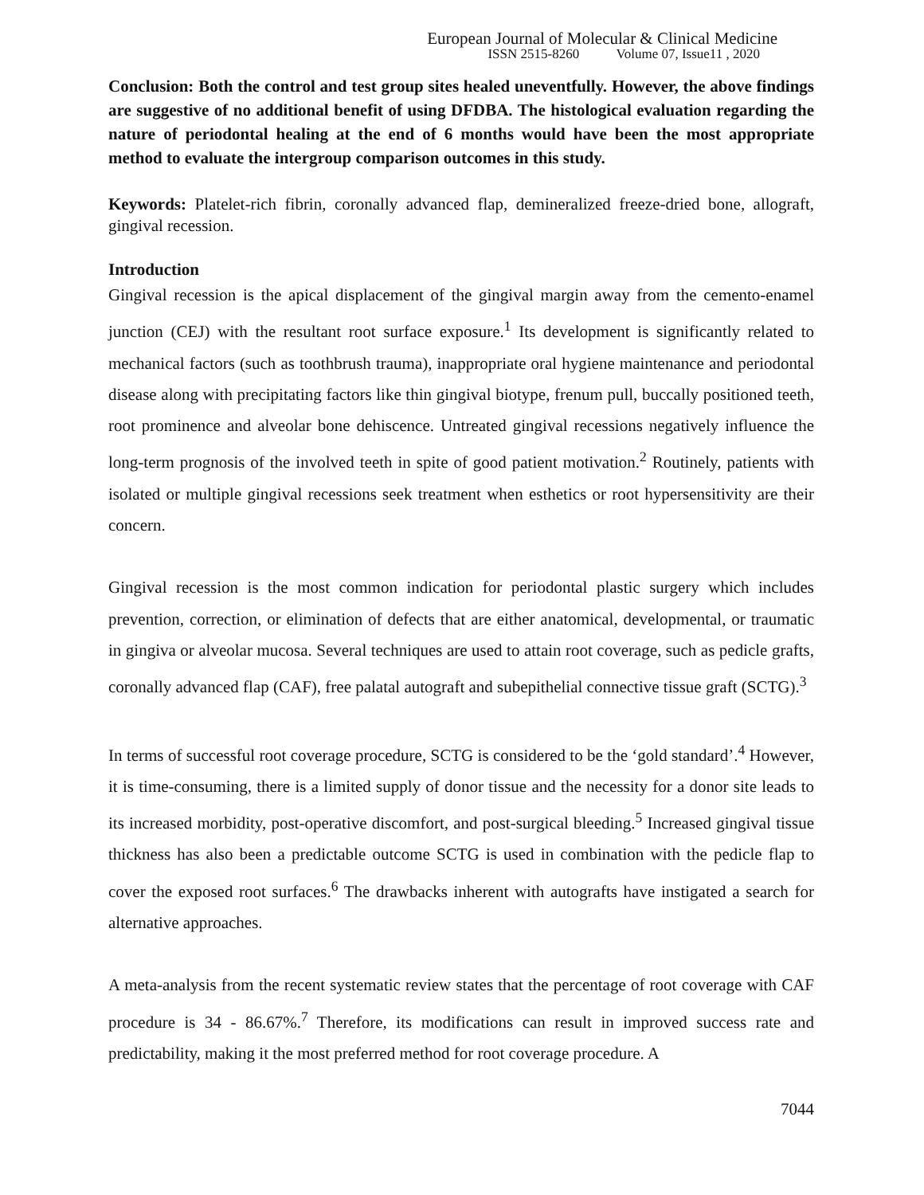European Journal of Molecular & Clinical Medicine
ISSN 2515-8260 Volume 07, Issue11 , 2020
Conclusion: Both the control and test group sites healed uneventfully. However, the above findings are suggestive of no additional benefit of using DFDBA. The histological evaluation regarding the nature of periodontal healing at the end of 6 months would have been the most appropriate method to evaluate the intergroup comparison outcomes in this study.
Keywords: Platelet-rich fibrin, coronally advanced flap, demineralized freeze-dried bone, allograft, gingival recession.
Introduction
Gingival recession is the apical displacement of the gingival margin away from the cemento-enamel junction (CEJ) with the resultant root surface exposure.<sup>1</sup> Its development is significantly related to mechanical factors (such as toothbrush trauma), inappropriate oral hygiene maintenance and periodontal disease along with precipitating factors like thin gingival biotype, frenum pull, buccally positioned teeth, root prominence and alveolar bone dehiscence. Untreated gingival recessions negatively influence the long-term prognosis of the involved teeth in spite of good patient motivation.<sup>2</sup> Routinely, patients with isolated or multiple gingival recessions seek treatment when esthetics or root hypersensitivity are their concern.
Gingival recession is the most common indication for periodontal plastic surgery which includes prevention, correction, or elimination of defects that are either anatomical, developmental, or traumatic in gingiva or alveolar mucosa. Several techniques are used to attain root coverage, such as pedicle grafts, coronally advanced flap (CAF), free palatal autograft and subepithelial connective tissue graft (SCTG).<sup>3</sup>
In terms of successful root coverage procedure, SCTG is considered to be the ‘gold standard’.<sup>4</sup> However, it is time-consuming, there is a limited supply of donor tissue and the necessity for a donor site leads to its increased morbidity, post-operative discomfort, and post-surgical bleeding.<sup>5</sup> Increased gingival tissue thickness has also been a predictable outcome SCTG is used in combination with the pedicle flap to cover the exposed root surfaces.<sup>6</sup> The drawbacks inherent with autografts have instigated a search for alternative approaches.
A meta-analysis from the recent systematic review states that the percentage of root coverage with CAF procedure is 34 - 86.67%.<sup>7</sup> Therefore, its modifications can result in improved success rate and predictability, making it the most preferred method for root coverage procedure. A
7044